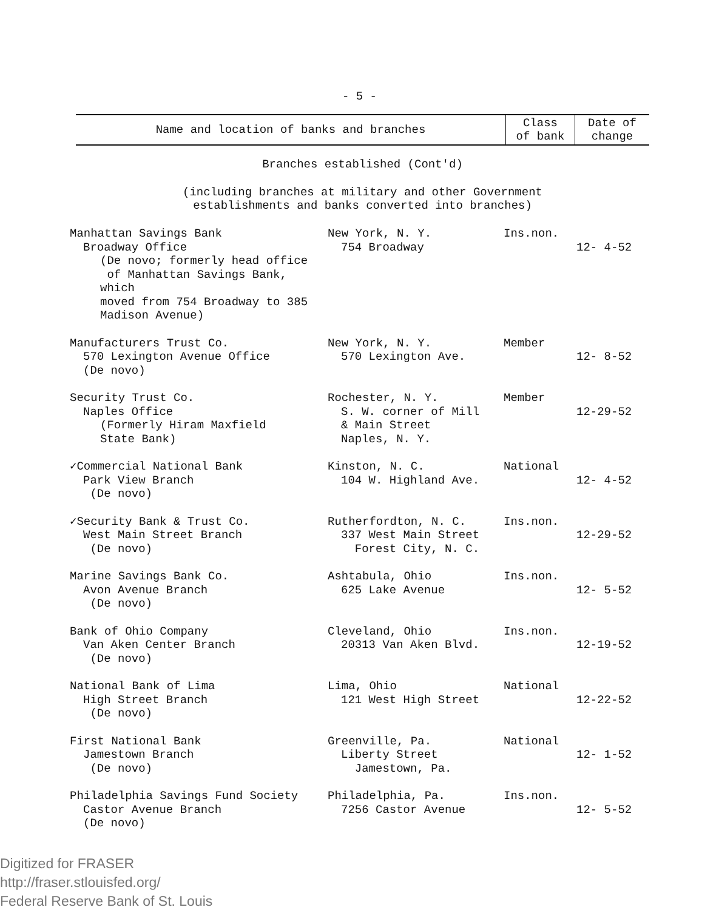- 5 -
| Name and location of banks and branches | Class of bank | Date of change |
| --- | --- | --- |
| Branches established (Cont'd) | | |
| (including branches at military and other Government establishments and banks converted into branches) | | |
| Manhattan Savings Bank Broadway Office (De novo; formerly head office of Manhattan Savings Bank, which moved from 754 Broadway to 385 Madison Avenue) | New York, N. Y. 754 Broadway | Ins.non. | 12- 4-52 |
| Manufacturers Trust Co. 570 Lexington Avenue Office (De novo) | New York, N. Y. 570 Lexington Ave. | Member | 12- 8-52 |
| Security Trust Co. Naples Office (Formerly Hiram Maxfield State Bank) | Rochester, N. Y. S. W. corner of Mill & Main Street Naples, N. Y. | Member | 12-29-52 |
| ✓Commercial National Bank Park View Branch (De novo) | Kinston, N. C. 104 W. Highland Ave. | National | 12- 4-52 |
| ✓Security Bank & Trust Co. West Main Street Branch (De novo) | Rutherfordton, N. C. 337 West Main Street Forest City, N. C. | Ins.non. | 12-29-52 |
| Marine Savings Bank Co. Avon Avenue Branch (De novo) | Ashtabula, Ohio 625 Lake Avenue | Ins.non. | 12- 5-52 |
| Bank of Ohio Company Van Aken Center Branch (De novo) | Cleveland, Ohio 20313 Van Aken Blvd. | Ins.non. | 12-19-52 |
| National Bank of Lima High Street Branch (De novo) | Lima, Ohio 121 West High Street | National | 12-22-52 |
| First National Bank Jamestown Branch (De novo) | Greenville, Pa. Liberty Street Jamestown, Pa. | National | 12- 1-52 |
| Philadelphia Savings Fund Society Castor Avenue Branch (De novo) | Philadelphia, Pa. 7256 Castor Avenue | Ins.non. | 12- 5-52 |
Digitized for FRASER
http://fraser.stlouisfed.org/
Federal Reserve Bank of St. Louis